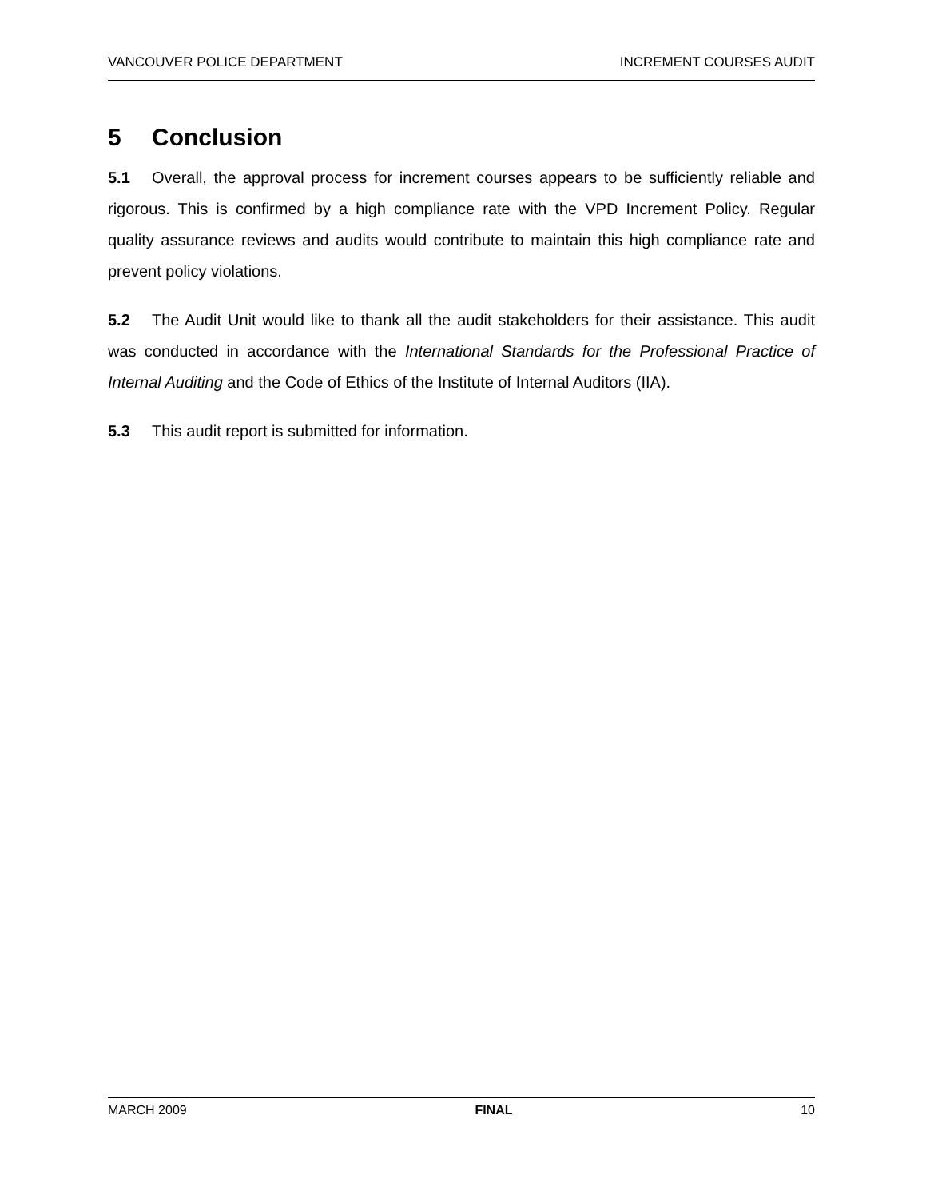VANCOUVER POLICE DEPARTMENT INCREMENT COURSES AUDIT
5 Conclusion
5.1 Overall, the approval process for increment courses appears to be sufficiently reliable and rigorous. This is confirmed by a high compliance rate with the VPD Increment Policy. Regular quality assurance reviews and audits would contribute to maintain this high compliance rate and prevent policy violations.
5.2 The Audit Unit would like to thank all the audit stakeholders for their assistance. This audit was conducted in accordance with the International Standards for the Professional Practice of Internal Auditing and the Code of Ethics of the Institute of Internal Auditors (IIA).
5.3 This audit report is submitted for information.
MARCH 2009 FINAL 10